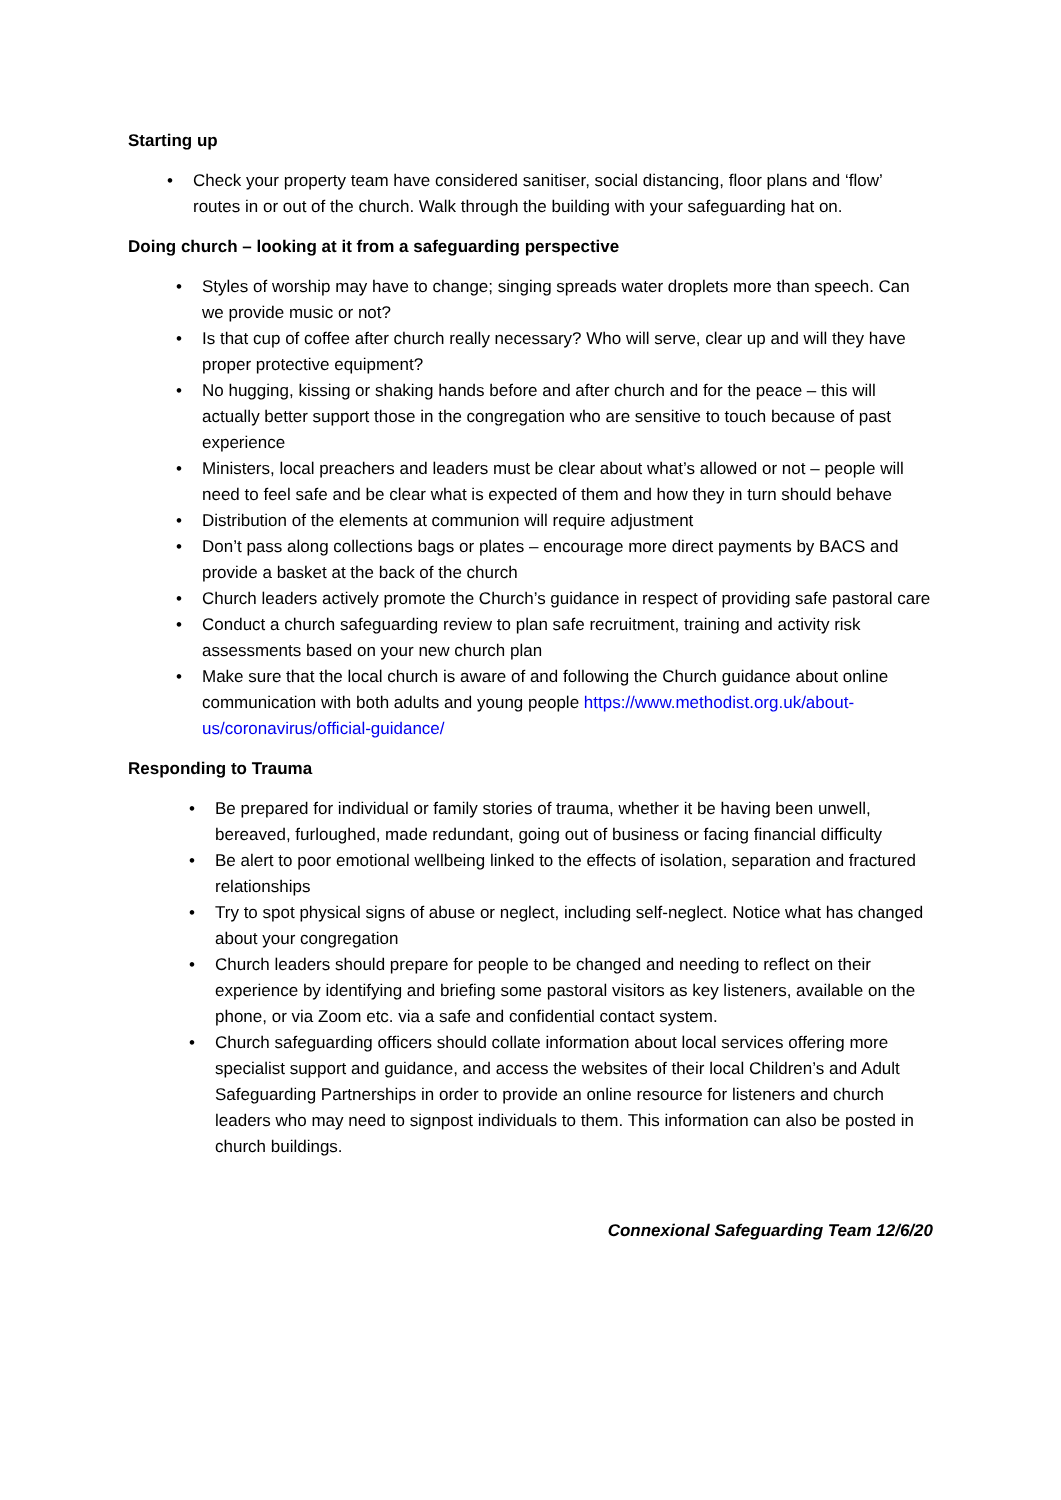Starting up
• Check your property team have considered sanitiser, social distancing, floor plans and ‘flow’ routes in or out of the church. Walk through the building with your safeguarding hat on.
Doing church – looking at it from a safeguarding perspective
• Styles of worship may have to change; singing spreads water droplets more than speech. Can we provide music or not?
• Is that cup of coffee after church really necessary? Who will serve, clear up and will they have proper protective equipment?
• No hugging, kissing or shaking hands before and after church and for the peace – this will actually better support those in the congregation who are sensitive to touch because of past experience
• Ministers, local preachers and leaders must be clear about what’s allowed or not – people will need to feel safe and be clear what is expected of them and how they in turn should behave
• Distribution of the elements at communion will require adjustment
• Don’t pass along collections bags or plates – encourage more direct payments by BACS and provide a basket at the back of the church
• Church leaders actively promote the Church’s guidance in respect of providing safe pastoral care
• Conduct a church safeguarding review to plan safe recruitment, training and activity risk assessments based on your new church plan
• Make sure that the local church is aware of and following the Church guidance about online communication with both adults and young people https://www.methodist.org.uk/about-us/coronavirus/official-guidance/
Responding to Trauma
• Be prepared for individual or family stories of trauma, whether it be having been unwell, bereaved, furloughed, made redundant, going out of business or facing financial difficulty
• Be alert to poor emotional wellbeing linked to the effects of isolation, separation and fractured relationships
• Try to spot physical signs of abuse or neglect, including self-neglect. Notice what has changed about your congregation
• Church leaders should prepare for people to be changed and needing to reflect on their experience by identifying and briefing some pastoral visitors as key listeners, available on the phone, or via Zoom etc. via a safe and confidential contact system.
• Church safeguarding officers should collate information about local services offering more specialist support and guidance, and access the websites of their local Children’s and Adult Safeguarding Partnerships in order to provide an online resource for listeners and church leaders who may need to signpost individuals to them. This information can also be posted in church buildings.
Connexional Safeguarding Team 12/6/20